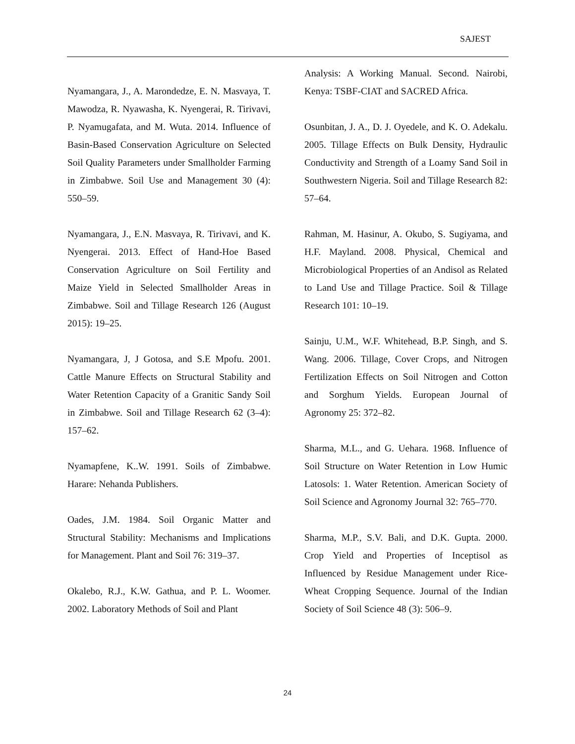SAJEST
Nyamangara, J., A. Marondedze, E. N. Masvaya, T. Mawodza, R. Nyawasha, K. Nyengerai, R. Tirivavi, P. Nyamugafata, and M. Wuta. 2014. Influence of Basin-Based Conservation Agriculture on Selected Soil Quality Parameters under Smallholder Farming in Zimbabwe. Soil Use and Management 30 (4): 550–59.
Nyamangara, J., E.N. Masvaya, R. Tirivavi, and K. Nyengerai. 2013. Effect of Hand-Hoe Based Conservation Agriculture on Soil Fertility and Maize Yield in Selected Smallholder Areas in Zimbabwe. Soil and Tillage Research 126 (August 2015): 19–25.
Nyamangara, J, J Gotosa, and S.E Mpofu. 2001. Cattle Manure Effects on Structural Stability and Water Retention Capacity of a Granitic Sandy Soil in Zimbabwe. Soil and Tillage Research 62 (3–4): 157–62.
Nyamapfene, K..W. 1991. Soils of Zimbabwe. Harare: Nehanda Publishers.
Oades, J.M. 1984. Soil Organic Matter and Structural Stability: Mechanisms and Implications for Management. Plant and Soil 76: 319–37.
Okalebo, R.J., K.W. Gathua, and P. L. Woomer. 2002. Laboratory Methods of Soil and Plant
Analysis: A Working Manual. Second. Nairobi, Kenya: TSBF-CIAT and SACRED Africa.
Osunbitan, J. A., D. J. Oyedele, and K. O. Adekalu. 2005. Tillage Effects on Bulk Density, Hydraulic Conductivity and Strength of a Loamy Sand Soil in Southwestern Nigeria. Soil and Tillage Research 82: 57–64.
Rahman, M. Hasinur, A. Okubo, S. Sugiyama, and H.F. Mayland. 2008. Physical, Chemical and Microbiological Properties of an Andisol as Related to Land Use and Tillage Practice. Soil & Tillage Research 101: 10–19.
Sainju, U.M., W.F. Whitehead, B.P. Singh, and S. Wang. 2006. Tillage, Cover Crops, and Nitrogen Fertilization Effects on Soil Nitrogen and Cotton and Sorghum Yields. European Journal of Agronomy 25: 372–82.
Sharma, M.L., and G. Uehara. 1968. Influence of Soil Structure on Water Retention in Low Humic Latosols: 1. Water Retention. American Society of Soil Science and Agronomy Journal 32: 765–770.
Sharma, M.P., S.V. Bali, and D.K. Gupta. 2000. Crop Yield and Properties of Inceptisol as Influenced by Residue Management under Rice-Wheat Cropping Sequence. Journal of the Indian Society of Soil Science 48 (3): 506–9.
24